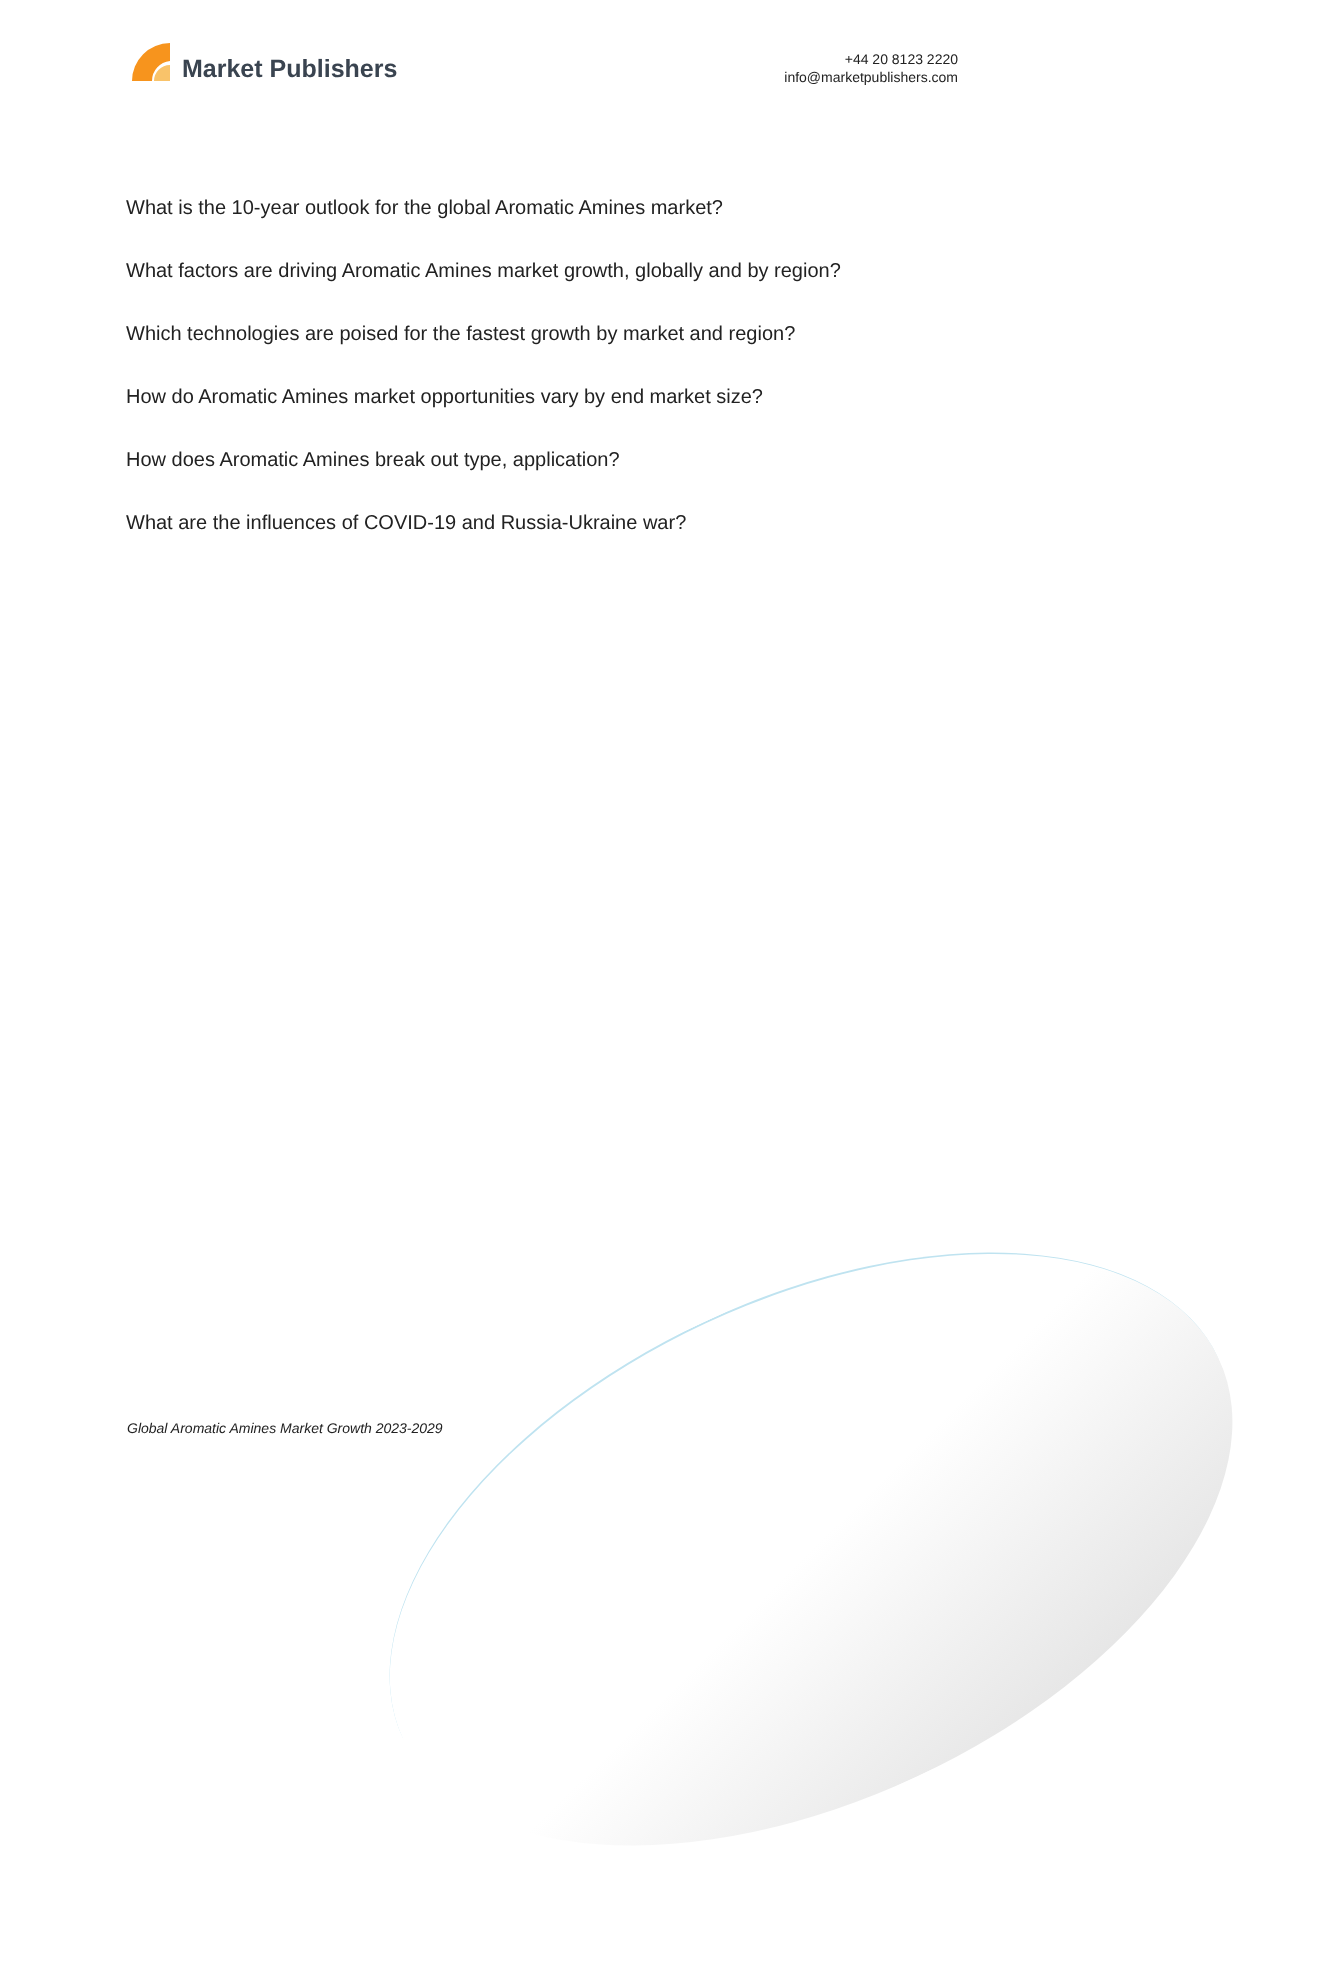Market Publishers
+44 20 8123 2220
info@marketpublishers.com
What is the 10-year outlook for the global Aromatic Amines market?
What factors are driving Aromatic Amines market growth, globally and by region?
Which technologies are poised for the fastest growth by market and region?
How do Aromatic Amines market opportunities vary by end market size?
How does Aromatic Amines break out type, application?
What are the influences of COVID-19 and Russia-Ukraine war?
Global Aromatic Amines Market Growth 2023-2029